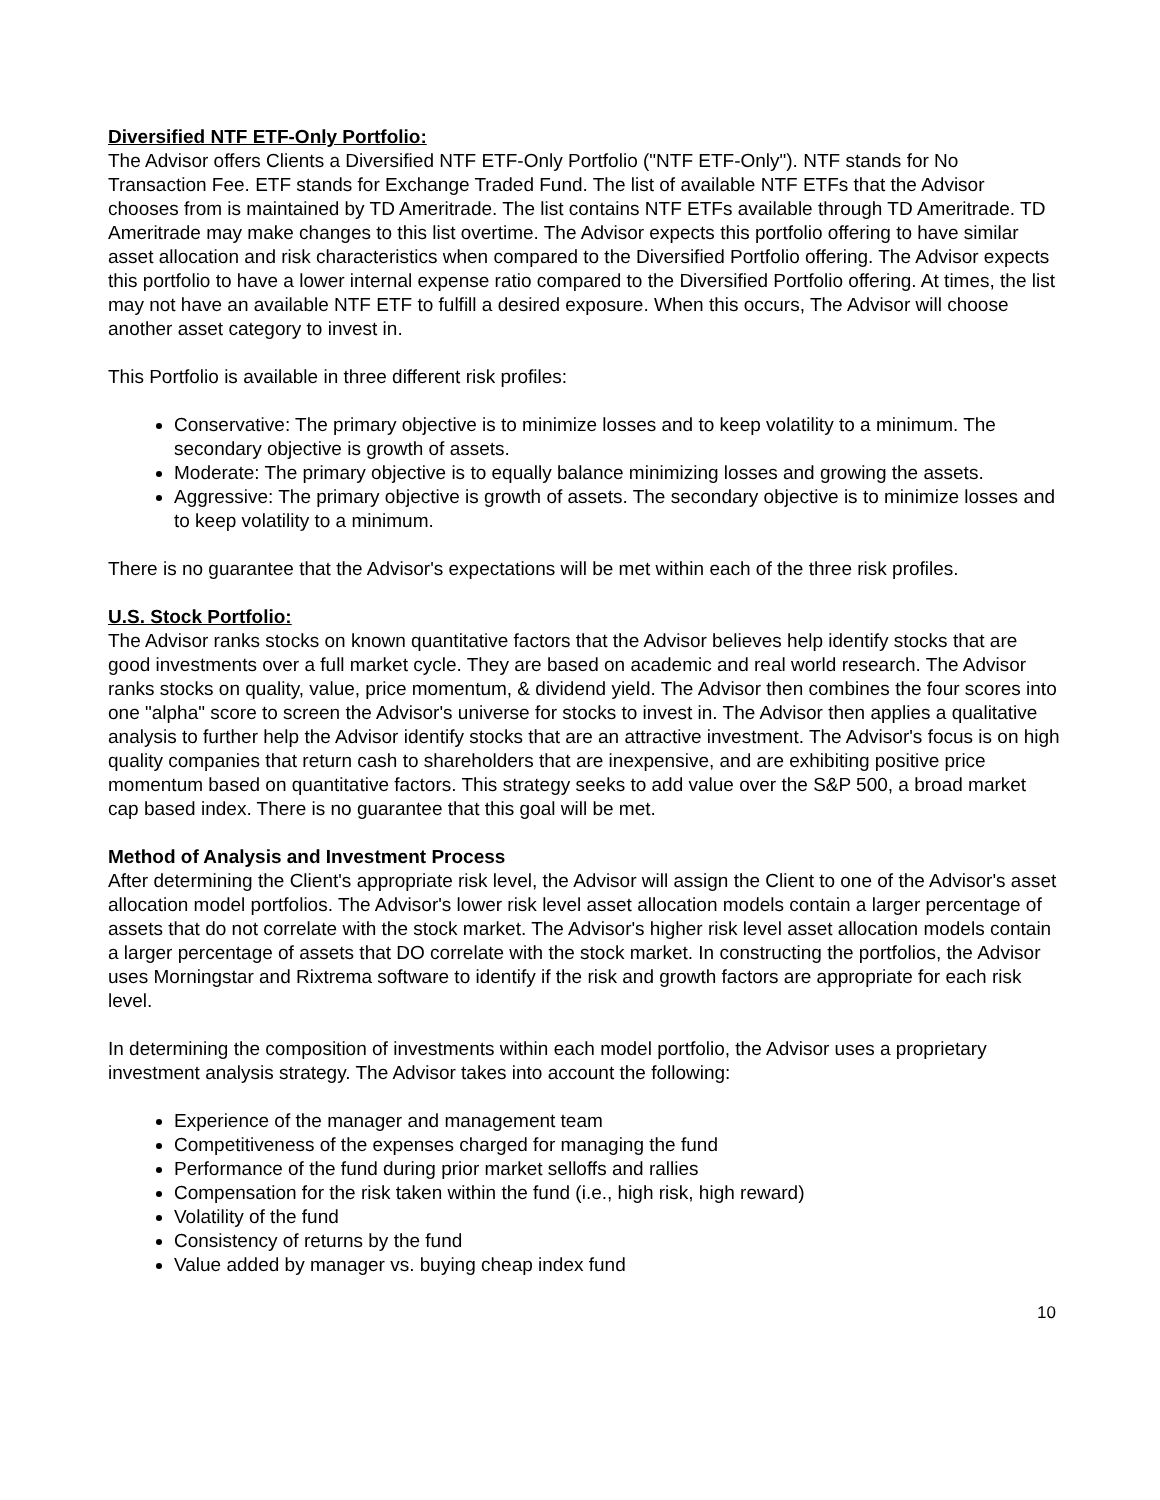Diversified NTF ETF-Only Portfolio:
The Advisor offers Clients a Diversified NTF ETF-Only Portfolio ("NTF ETF-Only"). NTF stands for No Transaction Fee. ETF stands for Exchange Traded Fund. The list of available NTF ETFs that the Advisor chooses from is maintained by TD Ameritrade. The list contains NTF ETFs available through TD Ameritrade. TD Ameritrade may make changes to this list overtime. The Advisor expects this portfolio offering to have similar asset allocation and risk characteristics when compared to the Diversified Portfolio offering. The Advisor expects this portfolio to have a lower internal expense ratio compared to the Diversified Portfolio offering. At times, the list may not have an available NTF ETF to fulfill a desired exposure. When this occurs, The Advisor will choose another asset category to invest in.
This Portfolio is available in three different risk profiles:
Conservative: The primary objective is to minimize losses and to keep volatility to a minimum. The secondary objective is growth of assets.
Moderate: The primary objective is to equally balance minimizing losses and growing the assets.
Aggressive: The primary objective is growth of assets. The secondary objective is to minimize losses and to keep volatility to a minimum.
There is no guarantee that the Advisor's expectations will be met within each of the three risk profiles.
U.S. Stock Portfolio:
The Advisor ranks stocks on known quantitative factors that the Advisor believes help identify stocks that are good investments over a full market cycle. They are based on academic and real world research. The Advisor ranks stocks on quality, value, price momentum, & dividend yield. The Advisor then combines the four scores into one "alpha" score to screen the Advisor's universe for stocks to invest in. The Advisor then applies a qualitative analysis to further help the Advisor identify stocks that are an attractive investment. The Advisor's focus is on high quality companies that return cash to shareholders that are inexpensive, and are exhibiting positive price momentum based on quantitative factors. This strategy seeks to add value over the S&P 500, a broad market cap based index. There is no guarantee that this goal will be met.
Method of Analysis and Investment Process
After determining the Client's appropriate risk level, the Advisor will assign the Client to one of the Advisor's asset allocation model portfolios. The Advisor's lower risk level asset allocation models contain a larger percentage of assets that do not correlate with the stock market. The Advisor's higher risk level asset allocation models contain a larger percentage of assets that DO correlate with the stock market. In constructing the portfolios, the Advisor uses Morningstar and Rixtrema software to identify if the risk and growth factors are appropriate for each risk level.
In determining the composition of investments within each model portfolio, the Advisor uses a proprietary investment analysis strategy. The Advisor takes into account the following:
Experience of the manager and management team
Competitiveness of the expenses charged for managing the fund
Performance of the fund during prior market selloffs and rallies
Compensation for the risk taken within the fund (i.e., high risk, high reward)
Volatility of the fund
Consistency of returns by the fund
Value added by manager vs. buying cheap index fund
10